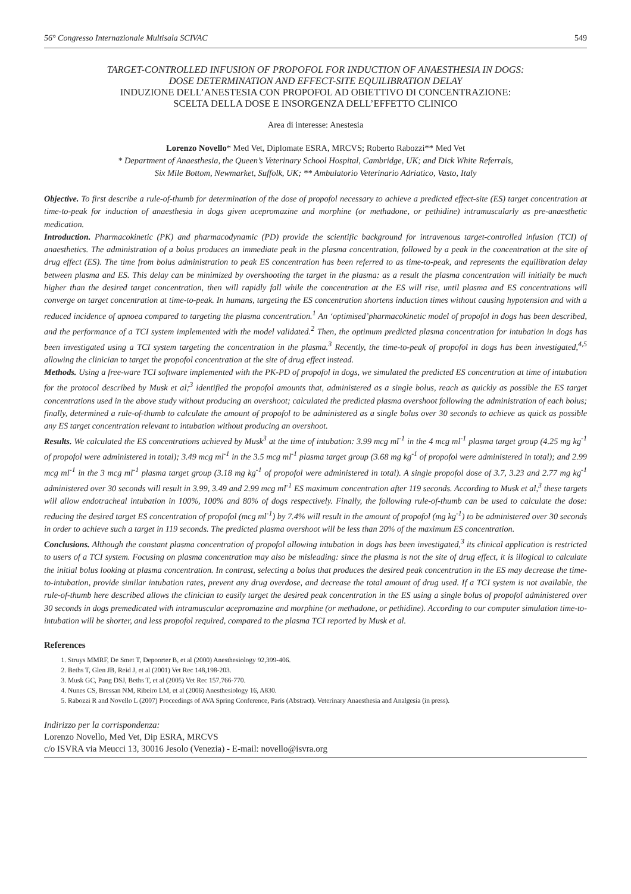56° Congresso Internazionale Multisala SCIVAC 549
TARGET-CONTROLLED INFUSION OF PROPOFOL FOR INDUCTION OF ANAESTHESIA IN DOGS:
DOSE DETERMINATION AND EFFECT-SITE EQUILIBRATION DELAY
INDUZIONE DELL’ANESTESIA CON PROPOFOL AD OBIETTIVO DI CONCENTRAZIONE:
SCELTA DELLA DOSE E INSORGENZA DELL’EFFETTO CLINICO
Area di interesse: Anestesia
Lorenzo Novello* Med Vet, Diplomate ESRA, MRCVS; Roberto Rabozzi** Med Vet
* Department of Anaesthesia, the Queen’s Veterinary School Hospital, Cambridge, UK; and Dick White Referrals,
Six Mile Bottom, Newmarket, Suffolk, UK; ** Ambulatorio Veterinario Adriatico, Vasto, Italy
Objective. To first describe a rule-of-thumb for determination of the dose of propofol necessary to achieve a predicted effect-site (ES) target concentration at time-to-peak for induction of anaesthesia in dogs given acepromazine and morphine (or methadone, or pethidine) intramuscularly as pre-anaesthetic medication.
Introduction. Pharmacokinetic (PK) and pharmacodynamic (PD) provide the scientific background for intravenous target-controlled infusion (TCI) of anaesthetics. The administration of a bolus produces an immediate peak in the plasma concentration, followed by a peak in the concentration at the site of drug effect (ES). The time from bolus administration to peak ES concentration has been referred to as time-to-peak, and represents the equilibration delay between plasma and ES. This delay can be minimized by overshooting the target in the plasma: as a result the plasma concentration will initially be much higher than the desired target concentration, then will rapidly fall while the concentration at the ES will rise, until plasma and ES concentrations will converge on target concentration at time-to-peak. In humans, targeting the ES concentration shortens induction times without causing hypotension and with a reduced incidence of apnoea compared to targeting the plasma concentration.<sup>1</sup> An ‘optimised’pharmacokinetic model of propofol in dogs has been described, and the performance of a TCI system implemented with the model validated.<sup>2</sup> Then, the optimum predicted plasma concentration for intubation in dogs has been investigated using a TCI system targeting the concentration in the plasma.<sup>3</sup> Recently, the time-to-peak of propofol in dogs has been investigated,<sup>4,5</sup> allowing the clinician to target the propofol concentration at the site of drug effect instead.
Methods. Using a free-ware TCI software implemented with the PK-PD of propofol in dogs, we simulated the predicted ES concentration at time of intubation for the protocol described by Musk et al;<sup>3</sup> identified the propofol amounts that, administered as a single bolus, reach as quickly as possible the ES target concentrations used in the above study without producing an overshoot; calculated the predicted plasma overshoot following the administration of each bolus; finally, determined a rule-of-thumb to calculate the amount of propofol to be administered as a single bolus over 30 seconds to achieve as quick as possible any ES target concentration relevant to intubation without producing an overshoot.
Results. We calculated the ES concentrations achieved by Musk<sup>3</sup> at the time of intubation: 3.99 mcg ml<sup>-1</sup> in the 4 mcg ml<sup>-1</sup> plasma target group (4.25 mg kg<sup>-1</sup> of propofol were administered in total); 3.49 mcg ml<sup>-1</sup> in the 3.5 mcg ml<sup>-1</sup> plasma target group (3.68 mg kg<sup>-1</sup> of propofol were administered in total); and 2.99 mcg ml<sup>-1</sup> in the 3 mcg ml<sup>-1</sup> plasma target group (3.18 mg kg<sup>-1</sup> of propofol were administered in total). A single propofol dose of 3.7, 3.23 and 2.77 mg kg<sup>-1</sup> administered over 30 seconds will result in 3.99, 3.49 and 2.99 mcg ml<sup>-1</sup> ES maximum concentration after 119 seconds. According to Musk et al,<sup>3</sup> these targets will allow endotracheal intubation in 100%, 100% and 80% of dogs respectively. Finally, the following rule-of-thumb can be used to calculate the dose: reducing the desired target ES concentration of propofol (mcg ml<sup>-1</sup>) by 7.4% will result in the amount of propofol (mg kg<sup>-1</sup>) to be administered over 30 seconds in order to achieve such a target in 119 seconds. The predicted plasma overshoot will be less than 20% of the maximum ES concentration.
Conclusions. Although the constant plasma concentration of propofol allowing intubation in dogs has been investigated,<sup>3</sup> its clinical application is restricted to users of a TCI system. Focusing on plasma concentration may also be misleading: since the plasma is not the site of drug effect, it is illogical to calculate the initial bolus looking at plasma concentration. In contrast, selecting a bolus that produces the desired peak concentration in the ES may decrease the time-to-intubation, provide similar intubation rates, prevent any drug overdose, and decrease the total amount of drug used. If a TCI system is not available, the rule-of-thumb here described allows the clinician to easily target the desired peak concentration in the ES using a single bolus of propofol administered over 30 seconds in dogs premedicated with intramuscular acepromazine and morphine (or methadone, or pethidine). According to our computer simulation time-to-intubation will be shorter, and less propofol required, compared to the plasma TCI reported by Musk et al.
References
1. Struys MMRF, De Smet T, Depoorter B, et al (2000) Anesthesiology 92,399-406.
2. Beths T, Glen JB, Reid J, et al (2001) Vet Rec 148,198-203.
3. Musk GC, Pang DSJ, Beths T, et al (2005) Vet Rec 157,766-770.
4. Nunes CS, Bressan NM, Ribeiro LM, et al (2006) Anesthesiology 16, A830.
5. Rabozzi R and Novello L (2007) Proceedings of AVA Spring Conference, Paris (Abstract). Veterinary Anaesthesia and Analgesia (in press).
Indirizzo per la corrispondenza:
Lorenzo Novello, Med Vet, Dip ESRA, MRCVS
c/o ISVRA via Meucci 13, 30016 Jesolo (Venezia) - E-mail: novello@isvra.org